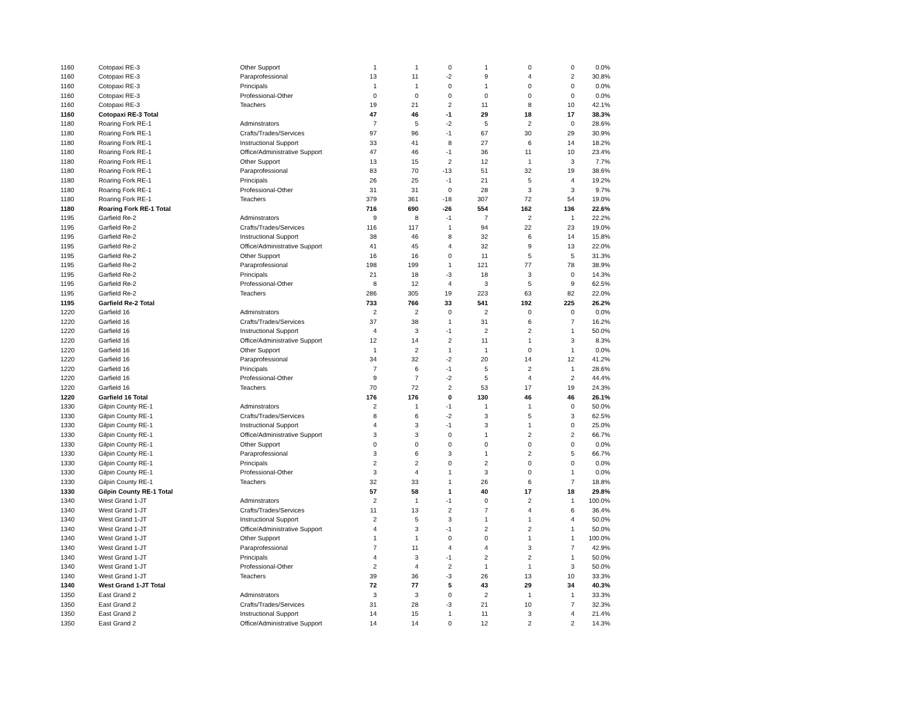| 1160 | Cotopaxi RE-3 | Other Support | 1 | 1 | 0 | 1 | 0 | 0 | 0.0% |
| 1160 | Cotopaxi RE-3 | Paraprofessional | 13 | 11 | -2 | 9 | 4 | 2 | 30.8% |
| 1160 | Cotopaxi RE-3 | Principals | 1 | 1 | 0 | 1 | 0 | 0 | 0.0% |
| 1160 | Cotopaxi RE-3 | Professional-Other | 0 | 0 | 0 | 0 | 0 | 0 | 0.0% |
| 1160 | Cotopaxi RE-3 | Teachers | 19 | 21 | 2 | 11 | 8 | 10 | 42.1% |
| 1160 | Cotopaxi RE-3 Total | | 47 | 46 | -1 | 29 | 18 | 17 | 38.3% |
| 1180 | Roaring Fork RE-1 | Adminstrators | 7 | 5 | -2 | 5 | 2 | 0 | 28.6% |
| 1180 | Roaring Fork RE-1 | Crafts/Trades/Services | 97 | 96 | -1 | 67 | 30 | 29 | 30.9% |
| 1180 | Roaring Fork RE-1 | Instructional Support | 33 | 41 | 8 | 27 | 6 | 14 | 18.2% |
| 1180 | Roaring Fork RE-1 | Office/Administrative Support | 47 | 46 | -1 | 36 | 11 | 10 | 23.4% |
| 1180 | Roaring Fork RE-1 | Other Support | 13 | 15 | 2 | 12 | 1 | 3 | 7.7% |
| 1180 | Roaring Fork RE-1 | Paraprofessional | 83 | 70 | -13 | 51 | 32 | 19 | 38.6% |
| 1180 | Roaring Fork RE-1 | Principals | 26 | 25 | -1 | 21 | 5 | 4 | 19.2% |
| 1180 | Roaring Fork RE-1 | Professional-Other | 31 | 31 | 0 | 28 | 3 | 3 | 9.7% |
| 1180 | Roaring Fork RE-1 | Teachers | 379 | 361 | -18 | 307 | 72 | 54 | 19.0% |
| 1180 | Roaring Fork RE-1 Total | | 716 | 690 | -26 | 554 | 162 | 136 | 22.6% |
| 1195 | Garfield Re-2 | Adminstrators | 9 | 8 | -1 | 7 | 2 | 1 | 22.2% |
| 1195 | Garfield Re-2 | Crafts/Trades/Services | 116 | 117 | 1 | 94 | 22 | 23 | 19.0% |
| 1195 | Garfield Re-2 | Instructional Support | 38 | 46 | 8 | 32 | 6 | 14 | 15.8% |
| 1195 | Garfield Re-2 | Office/Administrative Support | 41 | 45 | 4 | 32 | 9 | 13 | 22.0% |
| 1195 | Garfield Re-2 | Other Support | 16 | 16 | 0 | 11 | 5 | 5 | 31.3% |
| 1195 | Garfield Re-2 | Paraprofessional | 198 | 199 | 1 | 121 | 77 | 78 | 38.9% |
| 1195 | Garfield Re-2 | Principals | 21 | 18 | -3 | 18 | 3 | 0 | 14.3% |
| 1195 | Garfield Re-2 | Professional-Other | 8 | 12 | 4 | 3 | 5 | 9 | 62.5% |
| 1195 | Garfield Re-2 | Teachers | 286 | 305 | 19 | 223 | 63 | 82 | 22.0% |
| 1195 | Garfield Re-2 Total | | 733 | 766 | 33 | 541 | 192 | 225 | 26.2% |
| 1220 | Garfield 16 | Adminstrators | 2 | 2 | 0 | 2 | 0 | 0 | 0.0% |
| 1220 | Garfield 16 | Crafts/Trades/Services | 37 | 38 | 1 | 31 | 6 | 7 | 16.2% |
| 1220 | Garfield 16 | Instructional Support | 4 | 3 | -1 | 2 | 2 | 1 | 50.0% |
| 1220 | Garfield 16 | Office/Administrative Support | 12 | 14 | 2 | 11 | 1 | 3 | 8.3% |
| 1220 | Garfield 16 | Other Support | 1 | 2 | 1 | 1 | 0 | 1 | 0.0% |
| 1220 | Garfield 16 | Paraprofessional | 34 | 32 | -2 | 20 | 14 | 12 | 41.2% |
| 1220 | Garfield 16 | Principals | 7 | 6 | -1 | 5 | 2 | 1 | 28.6% |
| 1220 | Garfield 16 | Professional-Other | 9 | 7 | -2 | 5 | 4 | 2 | 44.4% |
| 1220 | Garfield 16 | Teachers | 70 | 72 | 2 | 53 | 17 | 19 | 24.3% |
| 1220 | Garfield 16 Total | | 176 | 176 | 0 | 130 | 46 | 46 | 26.1% |
| 1330 | Gilpin County RE-1 | Adminstrators | 2 | 1 | -1 | 1 | 1 | 0 | 50.0% |
| 1330 | Gilpin County RE-1 | Crafts/Trades/Services | 8 | 6 | -2 | 3 | 5 | 3 | 62.5% |
| 1330 | Gilpin County RE-1 | Instructional Support | 4 | 3 | -1 | 3 | 1 | 0 | 25.0% |
| 1330 | Gilpin County RE-1 | Office/Administrative Support | 3 | 3 | 0 | 1 | 2 | 2 | 66.7% |
| 1330 | Gilpin County RE-1 | Other Support | 0 | 0 | 0 | 0 | 0 | 0 | 0.0% |
| 1330 | Gilpin County RE-1 | Paraprofessional | 3 | 6 | 3 | 1 | 2 | 5 | 66.7% |
| 1330 | Gilpin County RE-1 | Principals | 2 | 2 | 0 | 2 | 0 | 0 | 0.0% |
| 1330 | Gilpin County RE-1 | Professional-Other | 3 | 4 | 1 | 3 | 0 | 1 | 0.0% |
| 1330 | Gilpin County RE-1 | Teachers | 32 | 33 | 1 | 26 | 6 | 7 | 18.8% |
| 1330 | Gilpin County RE-1 Total | | 57 | 58 | 1 | 40 | 17 | 18 | 29.8% |
| 1340 | West Grand 1-JT | Adminstrators | 2 | 1 | -1 | 0 | 2 | 1 | 100.0% |
| 1340 | West Grand 1-JT | Crafts/Trades/Services | 11 | 13 | 2 | 7 | 4 | 6 | 36.4% |
| 1340 | West Grand 1-JT | Instructional Support | 2 | 5 | 3 | 1 | 1 | 4 | 50.0% |
| 1340 | West Grand 1-JT | Office/Administrative Support | 4 | 3 | -1 | 2 | 2 | 1 | 50.0% |
| 1340 | West Grand 1-JT | Other Support | 1 | 1 | 0 | 0 | 1 | 1 | 100.0% |
| 1340 | West Grand 1-JT | Paraprofessional | 7 | 11 | 4 | 4 | 3 | 7 | 42.9% |
| 1340 | West Grand 1-JT | Principals | 4 | 3 | -1 | 2 | 2 | 1 | 50.0% |
| 1340 | West Grand 1-JT | Professional-Other | 2 | 4 | 2 | 1 | 1 | 3 | 50.0% |
| 1340 | West Grand 1-JT | Teachers | 39 | 36 | -3 | 26 | 13 | 10 | 33.3% |
| 1340 | West Grand 1-JT Total | | 72 | 77 | 5 | 43 | 29 | 34 | 40.3% |
| 1350 | East Grand 2 | Adminstrators | 3 | 3 | 0 | 2 | 1 | 1 | 33.3% |
| 1350 | East Grand 2 | Crafts/Trades/Services | 31 | 28 | -3 | 21 | 10 | 7 | 32.3% |
| 1350 | East Grand 2 | Instructional Support | 14 | 15 | 1 | 11 | 3 | 4 | 21.4% |
| 1350 | East Grand 2 | Office/Administrative Support | 14 | 14 | 0 | 12 | 2 | 2 | 14.3% |